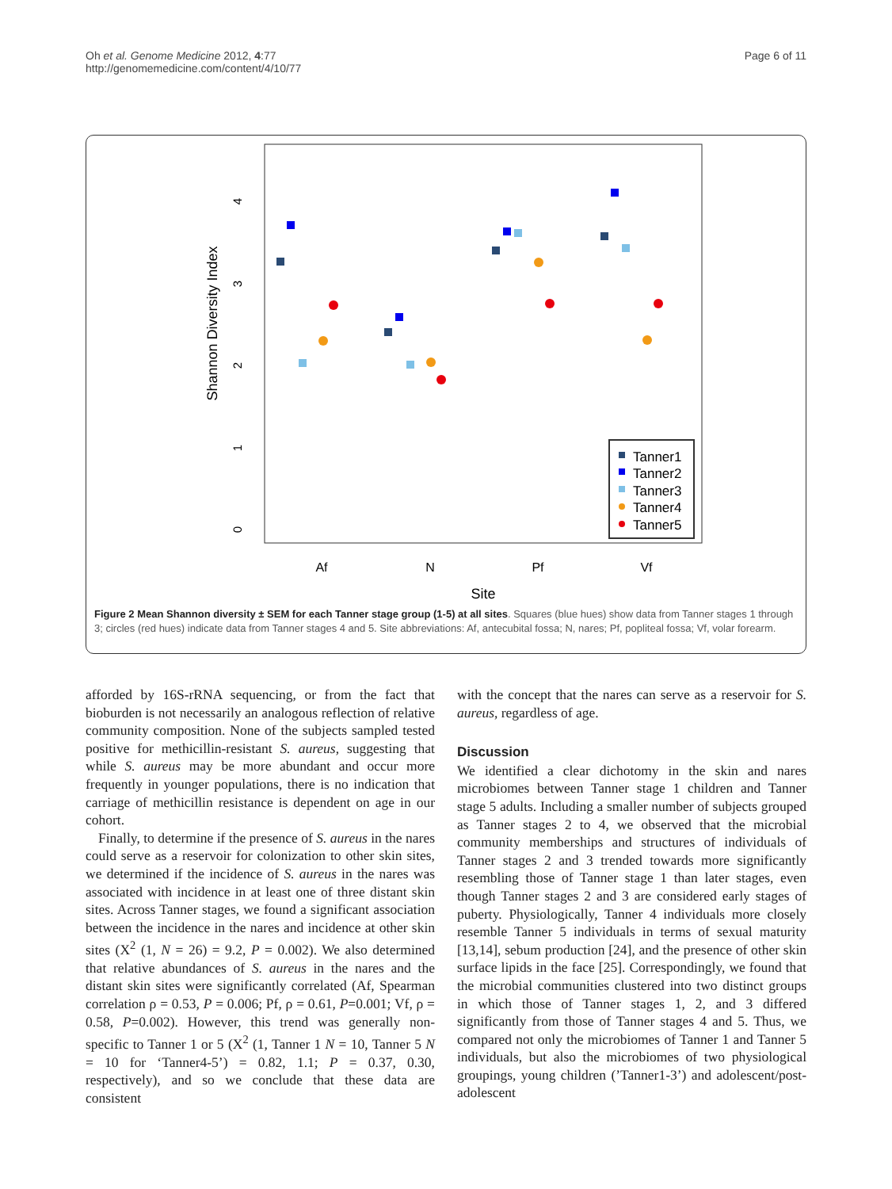Oh et al. Genome Medicine 2012, 4:77
http://genomemedicine.com/content/4/10/77
Page 6 of 11
Af
N
Pf
Vf
Site
Shannon Diversity Index
0
1
2
3
4
Tanner1
Tanner2
Tanner3
Tanner4
Tanner5
Figure 2 Mean Shannon diversity ± SEM for each Tanner stage group (1-5) at all sites. Squares (blue hues) show data from Tanner stages 1 through 3; circles (red hues) indicate data from Tanner stages 4 and 5. Site abbreviations: Af, antecubital fossa; N, nares; Pf, popliteal fossa; Vf, volar forearm.
afforded by 16S-rRNA sequencing, or from the fact that bioburden is not necessarily an analogous reflection of relative community composition. None of the subjects sampled tested positive for methicillin-resistant S. aureus, suggesting that while S. aureus may be more abundant and occur more frequently in younger populations, there is no indication that carriage of methicillin resistance is dependent on age in our cohort.
Finally, to determine if the presence of S. aureus in the nares could serve as a reservoir for colonization to other skin sites, we determined if the incidence of S. aureus in the nares was associated with incidence in at least one of three distant skin sites. Across Tanner stages, we found a significant association between the incidence in the nares and incidence at other skin sites (X<sup>2</sup> (1, N = 26) = 9.2, P = 0.002). We also determined that relative abundances of S. aureus in the nares and the distant skin sites were significantly correlated (Af, Spearman correlation ρ = 0.53, P = 0.006; Pf, ρ = 0.61, P=0.001; Vf, ρ = 0.58, P=0.002). However, this trend was generally non-specific to Tanner 1 or 5 (X<sup>2</sup> (1, Tanner 1 N = 10, Tanner 5 N = 10 for ‘Tanner4-5’) = 0.82, 1.1; P = 0.37, 0.30, respectively), and so we conclude that these data are consistent
with the concept that the nares can serve as a reservoir for S. aureus, regardless of age.
Discussion
We identified a clear dichotomy in the skin and nares microbiomes between Tanner stage 1 children and Tanner stage 5 adults. Including a smaller number of subjects grouped as Tanner stages 2 to 4, we observed that the microbial community memberships and structures of individuals of Tanner stages 2 and 3 trended towards more significantly resembling those of Tanner stage 1 than later stages, even though Tanner stages 2 and 3 are considered early stages of puberty. Physiologically, Tanner 4 individuals more closely resemble Tanner 5 individuals in terms of sexual maturity [13,14], sebum production [24], and the presence of other skin surface lipids in the face [25]. Correspondingly, we found that the microbial communities clustered into two distinct groups in which those of Tanner stages 1, 2, and 3 differed significantly from those of Tanner stages 4 and 5. Thus, we compared not only the microbiomes of Tanner 1 and Tanner 5 individuals, but also the microbiomes of two physiological groupings, young children (’Tanner1-3’) and adolescent/post-adolescent